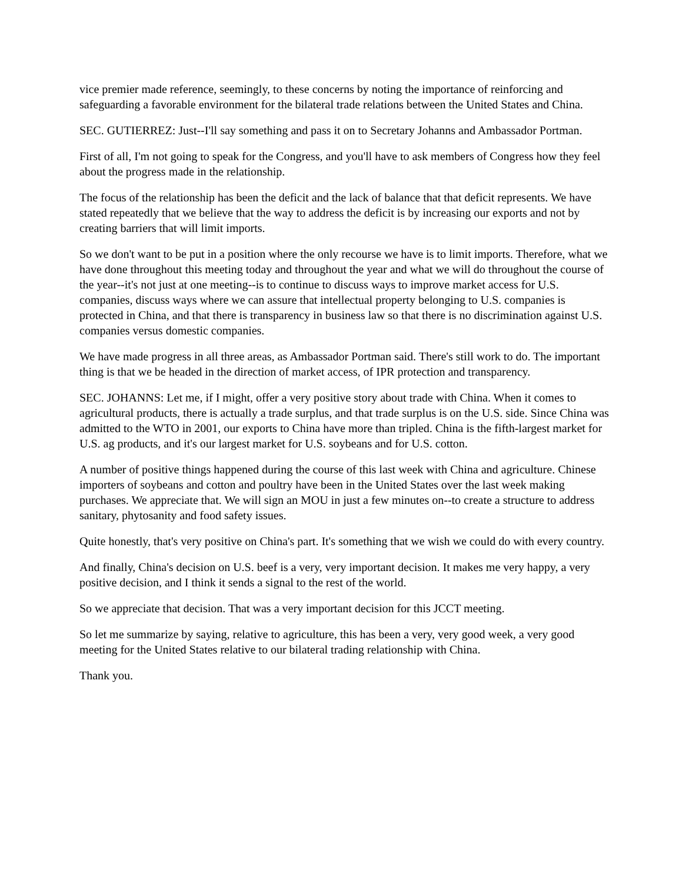vice premier made reference, seemingly, to these concerns by noting the importance of reinforcing and safeguarding a favorable environment for the bilateral trade relations between the United States and China.
SEC. GUTIERREZ: Just--I'll say something and pass it on to Secretary Johanns and Ambassador Portman.
First of all, I'm not going to speak for the Congress, and you'll have to ask members of Congress how they feel about the progress made in the relationship.
The focus of the relationship has been the deficit and the lack of balance that that deficit represents. We have stated repeatedly that we believe that the way to address the deficit is by increasing our exports and not by creating barriers that will limit imports.
So we don't want to be put in a position where the only recourse we have is to limit imports. Therefore, what we have done throughout this meeting today and throughout the year and what we will do throughout the course of the year--it's not just at one meeting--is to continue to discuss ways to improve market access for U.S. companies, discuss ways where we can assure that intellectual property belonging to U.S. companies is protected in China, and that there is transparency in business law so that there is no discrimination against U.S. companies versus domestic companies.
We have made progress in all three areas, as Ambassador Portman said. There's still work to do. The important thing is that we be headed in the direction of market access, of IPR protection and transparency.
SEC. JOHANNS: Let me, if I might, offer a very positive story about trade with China. When it comes to agricultural products, there is actually a trade surplus, and that trade surplus is on the U.S. side. Since China was admitted to the WTO in 2001, our exports to China have more than tripled. China is the fifth-largest market for U.S. ag products, and it's our largest market for U.S. soybeans and for U.S. cotton.
A number of positive things happened during the course of this last week with China and agriculture. Chinese importers of soybeans and cotton and poultry have been in the United States over the last week making purchases. We appreciate that. We will sign an MOU in just a few minutes on--to create a structure to address sanitary, phytosanity and food safety issues.
Quite honestly, that's very positive on China's part. It's something that we wish we could do with every country.
And finally, China's decision on U.S. beef is a very, very important decision. It makes me very happy, a very positive decision, and I think it sends a signal to the rest of the world.
So we appreciate that decision. That was a very important decision for this JCCT meeting.
So let me summarize by saying, relative to agriculture, this has been a very, very good week, a very good meeting for the United States relative to our bilateral trading relationship with China.
Thank you.